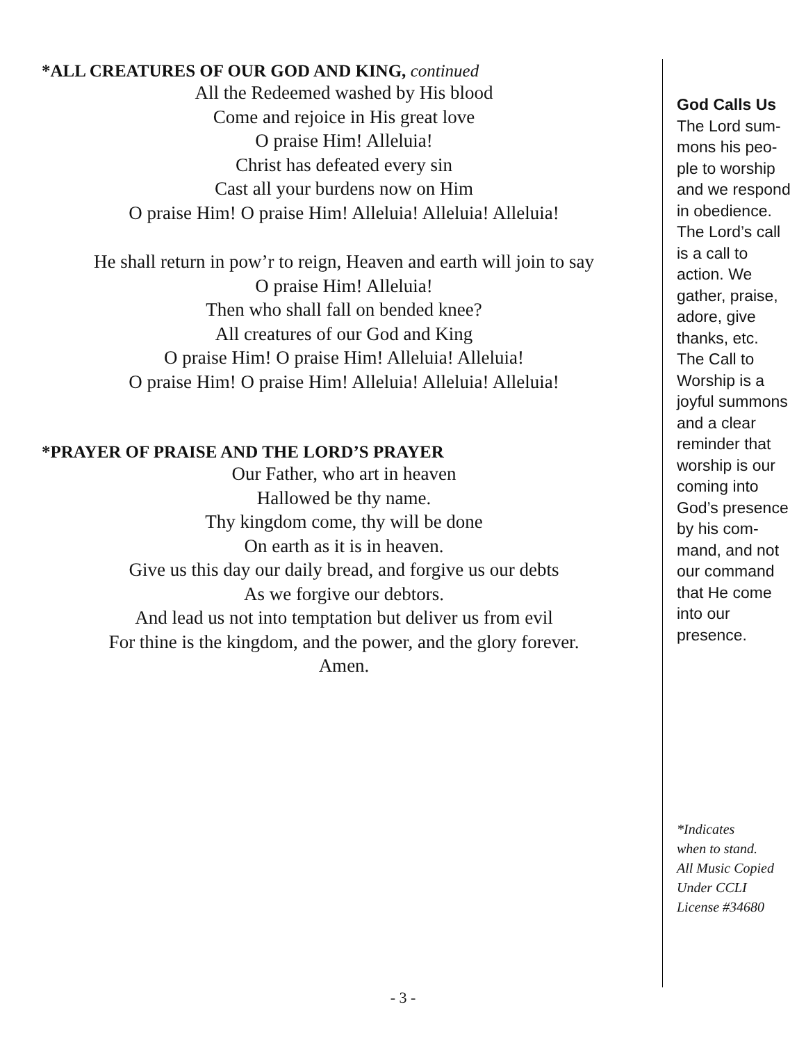*ALL CREATURES OF OUR GOD AND KING, continued
All the Redeemed washed by His blood
Come and rejoice in His great love
O praise Him! Alleluia!
Christ has defeated every sin
Cast all your burdens now on Him
O praise Him! O praise Him! Alleluia! Alleluia! Alleluia!
He shall return in pow’r to reign, Heaven and earth will join to say
O praise Him! Alleluia!
Then who shall fall on bended knee?
All creatures of our God and King
O praise Him! O praise Him! Alleluia! Alleluia!
O praise Him! O praise Him! Alleluia! Alleluia! Alleluia!
*PRAYER OF PRAISE AND THE LORD’S PRAYER
Our Father, who art in heaven
Hallowed be thy name.
Thy kingdom come, thy will be done
On earth as it is in heaven.
Give us this day our daily bread, and forgive us our debts
As we forgive our debtors.
And lead us not into temptation but deliver us from evil
For thine is the kingdom, and the power, and the glory forever.
Amen.
God Calls Us
The Lord sum-
mons his peo-
ple to worship
and we respond
in obedience.
The Lord’s call
is a call to
action. We
gather, praise,
adore, give
thanks, etc.
The Call to
Worship is a
joyful summons
and a clear
reminder that
worship is our
coming into
God’s presence
by his com-
mand, and not
our command
that He come
into our
presence.
*Indicates
when to stand.
All Music Copied
Under CCLI
License #34680
- 3 -